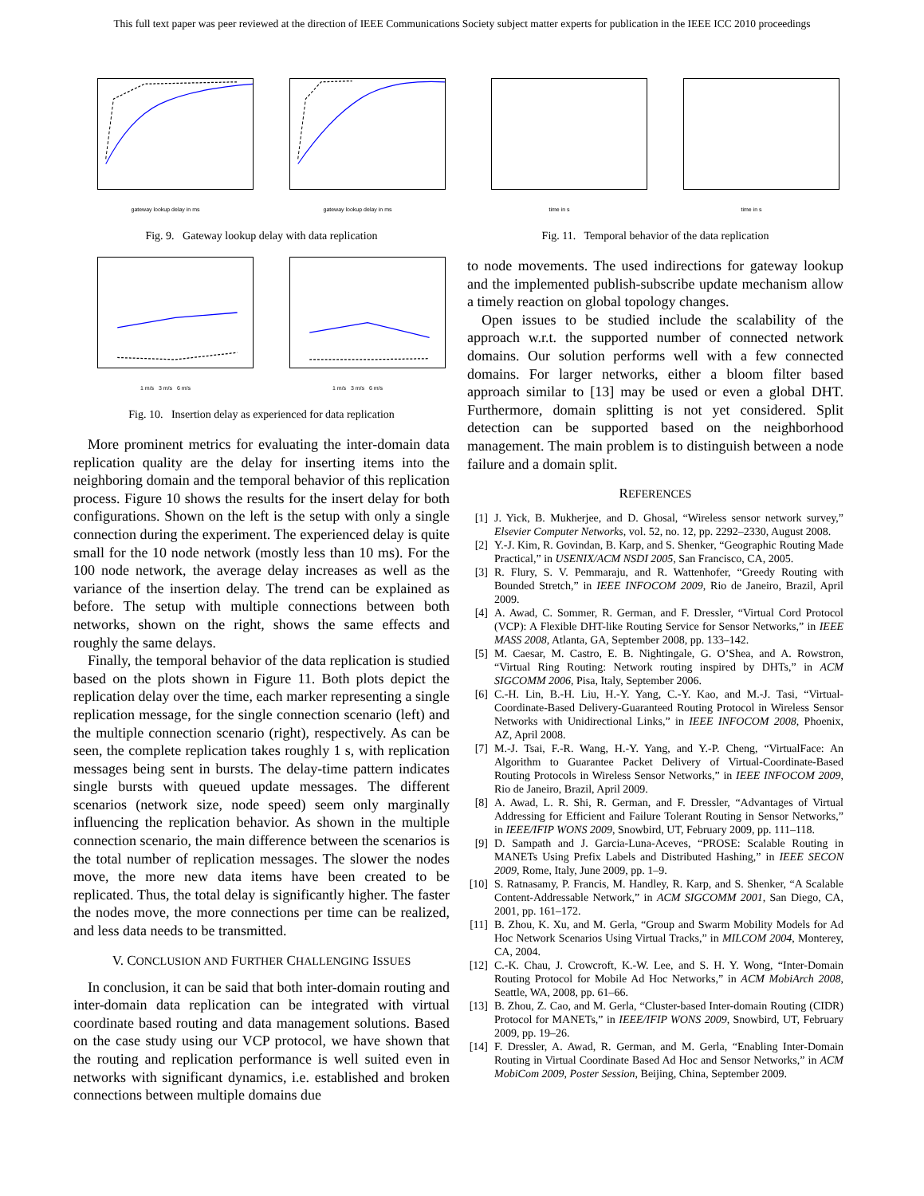This full text paper was peer reviewed at the direction of IEEE Communications Society subject matter experts for publication in the IEEE ICC 2010 proceedings
gateway lookup delay in ms
gateway lookup delay in ms
Fig. 9. Gateway lookup delay with data replication
1 m/s 3 m/s 6 m/s
1 m/s 3 m/s 6 m/s
Fig. 10. Insertion delay as experienced for data replication
More prominent metrics for evaluating the inter-domain data replication quality are the delay for inserting items into the neighboring domain and the temporal behavior of this replication process. Figure 10 shows the results for the insert delay for both configurations. Shown on the left is the setup with only a single connection during the experiment. The experienced delay is quite small for the 10 node network (mostly less than 10 ms). For the 100 node network, the average delay increases as well as the variance of the insertion delay. The trend can be explained as before. The setup with multiple connections between both networks, shown on the right, shows the same effects and roughly the same delays.
Finally, the temporal behavior of the data replication is studied based on the plots shown in Figure 11. Both plots depict the replication delay over the time, each marker representing a single replication message, for the single connection scenario (left) and the multiple connection scenario (right), respectively. As can be seen, the complete replication takes roughly 1 s, with replication messages being sent in bursts. The delay-time pattern indicates single bursts with queued update messages. The different scenarios (network size, node speed) seem only marginally influencing the replication behavior. As shown in the multiple connection scenario, the main difference between the scenarios is the total number of replication messages. The slower the nodes move, the more new data items have been created to be replicated. Thus, the total delay is significantly higher. The faster the nodes move, the more connections per time can be realized, and less data needs to be transmitted.
V. CONCLUSION AND FURTHER CHALLENGING ISSUES
In conclusion, it can be said that both inter-domain routing and inter-domain data replication can be integrated with virtual coordinate based routing and data management solutions. Based on the case study using our VCP protocol, we have shown that the routing and replication performance is well suited even in networks with significant dynamics, i.e. established and broken connections between multiple domains due
time in s
time in s
Fig. 11. Temporal behavior of the data replication
to node movements. The used indirections for gateway lookup and the implemented publish-subscribe update mechanism allow a timely reaction on global topology changes.
Open issues to be studied include the scalability of the approach w.r.t. the supported number of connected network domains. Our solution performs well with a few connected domains. For larger networks, either a bloom filter based approach similar to [13] may be used or even a global DHT. Furthermore, domain splitting is not yet considered. Split detection can be supported based on the neighborhood management. The main problem is to distinguish between a node failure and a domain split.
REFERENCES
[1] J. Yick, B. Mukherjee, and D. Ghosal, “Wireless sensor network survey,” Elsevier Computer Networks, vol. 52, no. 12, pp. 2292–2330, August 2008.
[2] Y.-J. Kim, R. Govindan, B. Karp, and S. Shenker, “Geographic Routing Made Practical,” in USENIX/ACM NSDI 2005, San Francisco, CA, 2005.
[3] R. Flury, S. V. Pemmaraju, and R. Wattenhofer, “Greedy Routing with Bounded Stretch,” in IEEE INFOCOM 2009, Rio de Janeiro, Brazil, April 2009.
[4] A. Awad, C. Sommer, R. German, and F. Dressler, “Virtual Cord Protocol (VCP): A Flexible DHT-like Routing Service for Sensor Networks,” in IEEE MASS 2008, Atlanta, GA, September 2008, pp. 133–142.
[5] M. Caesar, M. Castro, E. B. Nightingale, G. O’Shea, and A. Rowstron, “Virtual Ring Routing: Network routing inspired by DHTs,” in ACM SIGCOMM 2006, Pisa, Italy, September 2006.
[6] C.-H. Lin, B.-H. Liu, H.-Y. Yang, C.-Y. Kao, and M.-J. Tasi, “Virtual-Coordinate-Based Delivery-Guaranteed Routing Protocol in Wireless Sensor Networks with Unidirectional Links,” in IEEE INFOCOM 2008, Phoenix, AZ, April 2008.
[7] M.-J. Tsai, F.-R. Wang, H.-Y. Yang, and Y.-P. Cheng, “VirtualFace: An Algorithm to Guarantee Packet Delivery of Virtual-Coordinate-Based Routing Protocols in Wireless Sensor Networks,” in IEEE INFOCOM 2009, Rio de Janeiro, Brazil, April 2009.
[8] A. Awad, L. R. Shi, R. German, and F. Dressler, “Advantages of Virtual Addressing for Efficient and Failure Tolerant Routing in Sensor Networks,” in IEEE/IFIP WONS 2009, Snowbird, UT, February 2009, pp. 111–118.
[9] D. Sampath and J. Garcia-Luna-Aceves, “PROSE: Scalable Routing in MANETs Using Prefix Labels and Distributed Hashing,” in IEEE SECON 2009, Rome, Italy, June 2009, pp. 1–9.
[10] S. Ratnasamy, P. Francis, M. Handley, R. Karp, and S. Shenker, “A Scalable Content-Addressable Network,” in ACM SIGCOMM 2001, San Diego, CA, 2001, pp. 161–172.
[11] B. Zhou, K. Xu, and M. Gerla, “Group and Swarm Mobility Models for Ad Hoc Network Scenarios Using Virtual Tracks,” in MILCOM 2004, Monterey, CA, 2004.
[12] C.-K. Chau, J. Crowcroft, K.-W. Lee, and S. H. Y. Wong, “Inter-Domain Routing Protocol for Mobile Ad Hoc Networks,” in ACM MobiArch 2008, Seattle, WA, 2008, pp. 61–66.
[13] B. Zhou, Z. Cao, and M. Gerla, “Cluster-based Inter-domain Routing (CIDR) Protocol for MANETs,” in IEEE/IFIP WONS 2009, Snowbird, UT, February 2009, pp. 19–26.
[14] F. Dressler, A. Awad, R. German, and M. Gerla, “Enabling Inter-Domain Routing in Virtual Coordinate Based Ad Hoc and Sensor Networks,” in ACM MobiCom 2009, Poster Session, Beijing, China, September 2009.